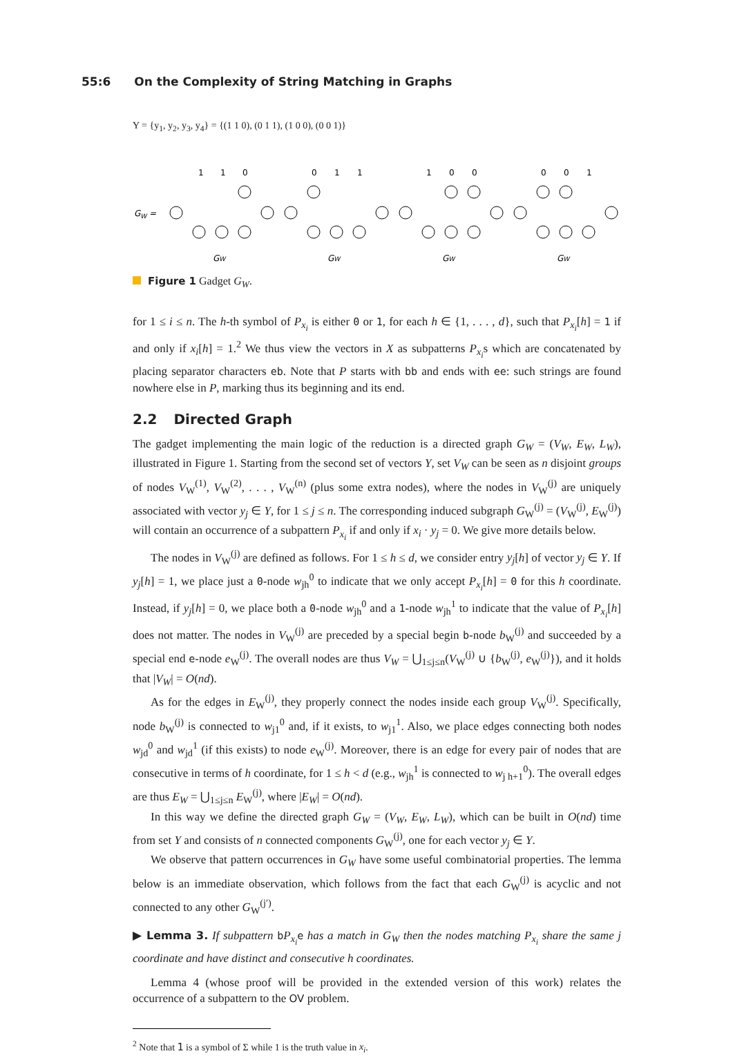55:6 On the Complexity of String Matching in Graphs
Y = {y<sub>1</sub>, y<sub>2</sub>, y<sub>3</sub>, y<sub>4</sub>} = {(1 1 0), (0 1 1), (1 0 0), (0 0 1)}
GW =
1
1
0
0
1
1
1
0
0
0
0
1
GW
GW
GW
GW
Figure 1 Gadget G<sub>W</sub>.
for 1 ≤ i ≤ n. The h-th symbol of P<sub>x<sub>i</sub></sub> is either 0 or 1, for each h ∈ {1, . . . , d}, such that P<sub>x<sub>i</sub></sub>[h] = 1 if and only if x<sub>i</sub>[h] = 1.<sup>2</sup> We thus view the vectors in X as subpatterns P<sub>x<sub>i</sub></sub>s which are concatenated by placing separator characters eb. Note that P starts with bb and ends with ee: such strings are found nowhere else in P, marking thus its beginning and its end.
2.2 Directed Graph
The gadget implementing the main logic of the reduction is a directed graph G<sub>W</sub> = (V<sub>W</sub>, E<sub>W</sub>, L<sub>W</sub>), illustrated in Figure 1. Starting from the second set of vectors Y, set V<sub>W</sub> can be seen as n disjoint groups of nodes V<sub>W</sub><sup>(1)</sup>, V<sub>W</sub><sup>(2)</sup>, . . . , V<sub>W</sub><sup>(n)</sup> (plus some extra nodes), where the nodes in V<sub>W</sub><sup>(j)</sup> are uniquely associated with vector y<sub>j</sub> ∈ Y, for 1 ≤ j ≤ n. The corresponding induced subgraph G<sub>W</sub><sup>(j)</sup> = (V<sub>W</sub><sup>(j)</sup>, E<sub>W</sub><sup>(j)</sup>) will contain an occurrence of a subpattern P<sub>x<sub>i</sub></sub> if and only if x<sub>i</sub> · y<sub>j</sub> = 0. We give more details below.
The nodes in V<sub>W</sub><sup>(j)</sup> are defined as follows. For 1 ≤ h ≤ d, we consider entry y<sub>j</sub>[h] of vector y<sub>j</sub> ∈ Y. If y<sub>j</sub>[h] = 1, we place just a 0-node w<sub>jh</sub><sup>0</sup> to indicate that we only accept P<sub>x<sub>i</sub></sub>[h] = 0 for this h coordinate. Instead, if y<sub>j</sub>[h] = 0, we place both a 0-node w<sub>jh</sub><sup>0</sup> and a 1-node w<sub>jh</sub><sup>1</sup> to indicate that the value of P<sub>x<sub>i</sub></sub>[h] does not matter. The nodes in V<sub>W</sub><sup>(j)</sup> are preceded by a special begin b-node b<sub>W</sub><sup>(j)</sup> and succeeded by a special end e-node e<sub>W</sub><sup>(j)</sup>. The overall nodes are thus V<sub>W</sub> = ⋃<sub>1≤j≤n</sub>(V<sub>W</sub><sup>(j)</sup> ∪ {b<sub>W</sub><sup>(j)</sup>, e<sub>W</sub><sup>(j)</sup>}), and it holds that |V<sub>W</sub>| = O(nd).
As for the edges in E<sub>W</sub><sup>(j)</sup>, they properly connect the nodes inside each group V<sub>W</sub><sup>(j)</sup>. Specifically, node b<sub>W</sub><sup>(j)</sup> is connected to w<sub>j1</sub><sup>0</sup> and, if it exists, to w<sub>j1</sub><sup>1</sup>. Also, we place edges connecting both nodes w<sub>jd</sub><sup>0</sup> and w<sub>jd</sub><sup>1</sup> (if this exists) to node e<sub>W</sub><sup>(j)</sup>. Moreover, there is an edge for every pair of nodes that are consecutive in terms of h coordinate, for 1 ≤ h < d (e.g., w<sub>jh</sub><sup>1</sup> is connected to w<sub>j h+1</sub><sup>0</sup>). The overall edges are thus E<sub>W</sub> = ⋃<sub>1≤j≤n</sub> E<sub>W</sub><sup>(j)</sup>, where |E<sub>W</sub>| = O(nd).
In this way we define the directed graph G<sub>W</sub> = (V<sub>W</sub>, E<sub>W</sub>, L<sub>W</sub>), which can be built in O(nd) time from set Y and consists of n connected components G<sub>W</sub><sup>(j)</sup>, one for each vector y<sub>j</sub> ∈ Y.
We observe that pattern occurrences in G<sub>W</sub> have some useful combinatorial properties. The lemma below is an immediate observation, which follows from the fact that each G<sub>W</sub><sup>(j)</sup> is acyclic and not connected to any other G<sub>W</sub><sup>(j′)</sup>.
▶ Lemma 3. If subpattern bP<sub>x<sub>i</sub></sub> e has a match in G<sub>W</sub> then the nodes matching P<sub>x<sub>i</sub></sub> share the same j coordinate and have distinct and consecutive h coordinates.
Lemma 4 (whose proof will be provided in the extended version of this work) relates the occurrence of a subpattern to the OV problem.
<sup>2</sup> Note that 1 is a symbol of Σ while 1 is the truth value in x<sub>i</sub>.